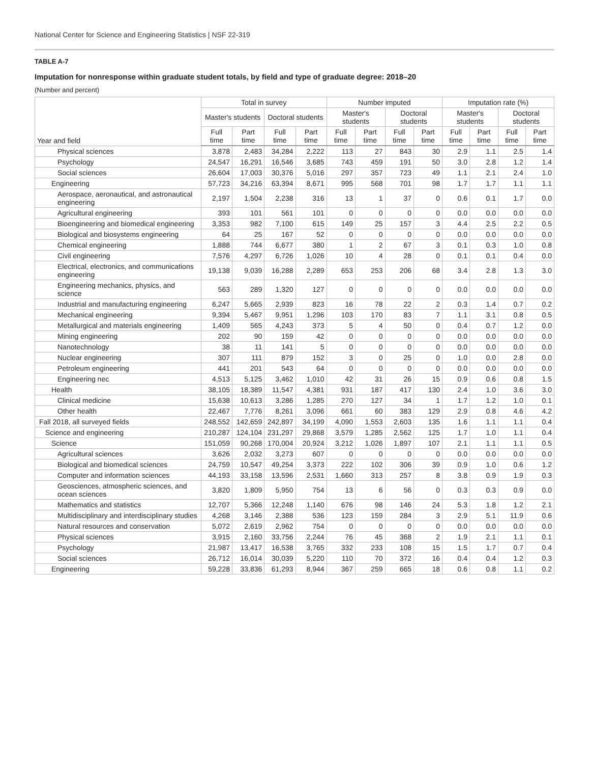National Center for Science and Engineering Statistics | NSF 22-319
TABLE A-7
Imputation for nonresponse within graduate student totals, by field and type of graduate degree: 2018–20
(Number and percent)
| Year and field | Total in survey | | | | Number imputed | | | | Imputation rate (%) | | | |
| --- | --- | --- | --- | --- | --- | --- | --- | --- | --- | --- | --- | --- |
| | Master's students | | Doctoral students | | Master's students | | Doctoral students | | Master's students | | Doctoral students | |
| | Full time | Part time | Full time | Part time | Full time | Part time | Full time | Part time | Full time | Part time | Full time | Part time |
| Physical sciences | 3,878 | 2,483 | 34,284 | 2,222 | 113 | 27 | 843 | 30 | 2.9 | 1.1 | 2.5 | 1.4 |
| Psychology | 24,547 | 16,291 | 16,546 | 3,685 | 743 | 459 | 191 | 50 | 3.0 | 2.8 | 1.2 | 1.4 |
| Social sciences | 26,604 | 17,003 | 30,376 | 5,016 | 297 | 357 | 723 | 49 | 1.1 | 2.1 | 2.4 | 1.0 |
| Engineering | 57,723 | 34,216 | 63,394 | 8,671 | 995 | 568 | 701 | 98 | 1.7 | 1.7 | 1.1 | 1.1 |
| Aerospace, aeronautical, and astronautical engineering | 2,197 | 1,504 | 2,238 | 316 | 13 | 1 | 37 | 0 | 0.6 | 0.1 | 1.7 | 0.0 |
| Agricultural engineering | 393 | 101 | 561 | 101 | 0 | 0 | 0 | 0 | 0.0 | 0.0 | 0.0 | 0.0 |
| Bioengineering and biomedical engineering | 3,353 | 982 | 7,100 | 615 | 149 | 25 | 157 | 3 | 4.4 | 2.5 | 2.2 | 0.5 |
| Biological and biosystems engineering | 64 | 25 | 167 | 52 | 0 | 0 | 0 | 0 | 0.0 | 0.0 | 0.0 | 0.0 |
| Chemical engineering | 1,888 | 744 | 6,677 | 380 | 1 | 2 | 67 | 3 | 0.1 | 0.3 | 1.0 | 0.8 |
| Civil engineering | 7,576 | 4,297 | 6,726 | 1,026 | 10 | 4 | 28 | 0 | 0.1 | 0.1 | 0.4 | 0.0 |
| Electrical, electronics, and communications engineering | 19,138 | 9,039 | 16,288 | 2,289 | 653 | 253 | 206 | 68 | 3.4 | 2.8 | 1.3 | 3.0 |
| Engineering mechanics, physics, and science | 563 | 289 | 1,320 | 127 | 0 | 0 | 0 | 0 | 0.0 | 0.0 | 0.0 | 0.0 |
| Industrial and manufacturing engineering | 6,247 | 5,665 | 2,939 | 823 | 16 | 78 | 22 | 2 | 0.3 | 1.4 | 0.7 | 0.2 |
| Mechanical engineering | 9,394 | 5,467 | 9,951 | 1,296 | 103 | 170 | 83 | 7 | 1.1 | 3.1 | 0.8 | 0.5 |
| Metallurgical and materials engineering | 1,409 | 565 | 4,243 | 373 | 5 | 4 | 50 | 0 | 0.4 | 0.7 | 1.2 | 0.0 |
| Mining engineering | 202 | 90 | 159 | 42 | 0 | 0 | 0 | 0 | 0.0 | 0.0 | 0.0 | 0.0 |
| Nanotechnology | 38 | 11 | 141 | 5 | 0 | 0 | 0 | 0 | 0.0 | 0.0 | 0.0 | 0.0 |
| Nuclear engineering | 307 | 111 | 879 | 152 | 3 | 0 | 25 | 0 | 1.0 | 0.0 | 2.8 | 0.0 |
| Petroleum engineering | 441 | 201 | 543 | 64 | 0 | 0 | 0 | 0 | 0.0 | 0.0 | 0.0 | 0.0 |
| Engineering nec | 4,513 | 5,125 | 3,462 | 1,010 | 42 | 31 | 26 | 15 | 0.9 | 0.6 | 0.8 | 1.5 |
| Health | 38,105 | 18,389 | 11,547 | 4,381 | 931 | 187 | 417 | 130 | 2.4 | 1.0 | 3.6 | 3.0 |
| Clinical medicine | 15,638 | 10,613 | 3,286 | 1,285 | 270 | 127 | 34 | 1 | 1.7 | 1.2 | 1.0 | 0.1 |
| Other health | 22,467 | 7,776 | 8,261 | 3,096 | 661 | 60 | 383 | 129 | 2.9 | 0.8 | 4.6 | 4.2 |
| Fall 2018, all surveyed fields | 248,552 | 142,659 | 242,897 | 34,199 | 4,090 | 1,553 | 2,603 | 135 | 1.6 | 1.1 | 1.1 | 0.4 |
| Science and engineering | 210,287 | 124,104 | 231,297 | 29,868 | 3,579 | 1,285 | 2,562 | 125 | 1.7 | 1.0 | 1.1 | 0.4 |
| Science | 151,059 | 90,268 | 170,004 | 20,924 | 3,212 | 1,026 | 1,897 | 107 | 2.1 | 1.1 | 1.1 | 0.5 |
| Agricultural sciences | 3,626 | 2,032 | 3,273 | 607 | 0 | 0 | 0 | 0 | 0.0 | 0.0 | 0.0 | 0.0 |
| Biological and biomedical sciences | 24,759 | 10,547 | 49,254 | 3,373 | 222 | 102 | 306 | 39 | 0.9 | 1.0 | 0.6 | 1.2 |
| Computer and information sciences | 44,193 | 33,158 | 13,596 | 2,531 | 1,660 | 313 | 257 | 8 | 3.8 | 0.9 | 1.9 | 0.3 |
| Geosciences, atmospheric sciences, and ocean sciences | 3,820 | 1,809 | 5,950 | 754 | 13 | 6 | 56 | 0 | 0.3 | 0.3 | 0.9 | 0.0 |
| Mathematics and statistics | 12,707 | 5,366 | 12,248 | 1,140 | 676 | 98 | 146 | 24 | 5.3 | 1.8 | 1.2 | 2.1 |
| Multidisciplinary and interdisciplinary studies | 4,268 | 3,146 | 2,388 | 536 | 123 | 159 | 284 | 3 | 2.9 | 5.1 | 11.9 | 0.6 |
| Natural resources and conservation | 5,072 | 2,619 | 2,962 | 754 | 0 | 0 | 0 | 0 | 0.0 | 0.0 | 0.0 | 0.0 |
| Physical sciences | 3,915 | 2,160 | 33,756 | 2,244 | 76 | 45 | 368 | 2 | 1.9 | 2.1 | 1.1 | 0.1 |
| Psychology | 21,987 | 13,417 | 16,538 | 3,765 | 332 | 233 | 108 | 15 | 1.5 | 1.7 | 0.7 | 0.4 |
| Social sciences | 26,712 | 16,014 | 30,039 | 5,220 | 110 | 70 | 372 | 16 | 0.4 | 0.4 | 1.2 | 0.3 |
| Engineering | 59,228 | 33,836 | 61,293 | 8,944 | 367 | 259 | 665 | 18 | 0.6 | 0.8 | 1.1 | 0.2 |